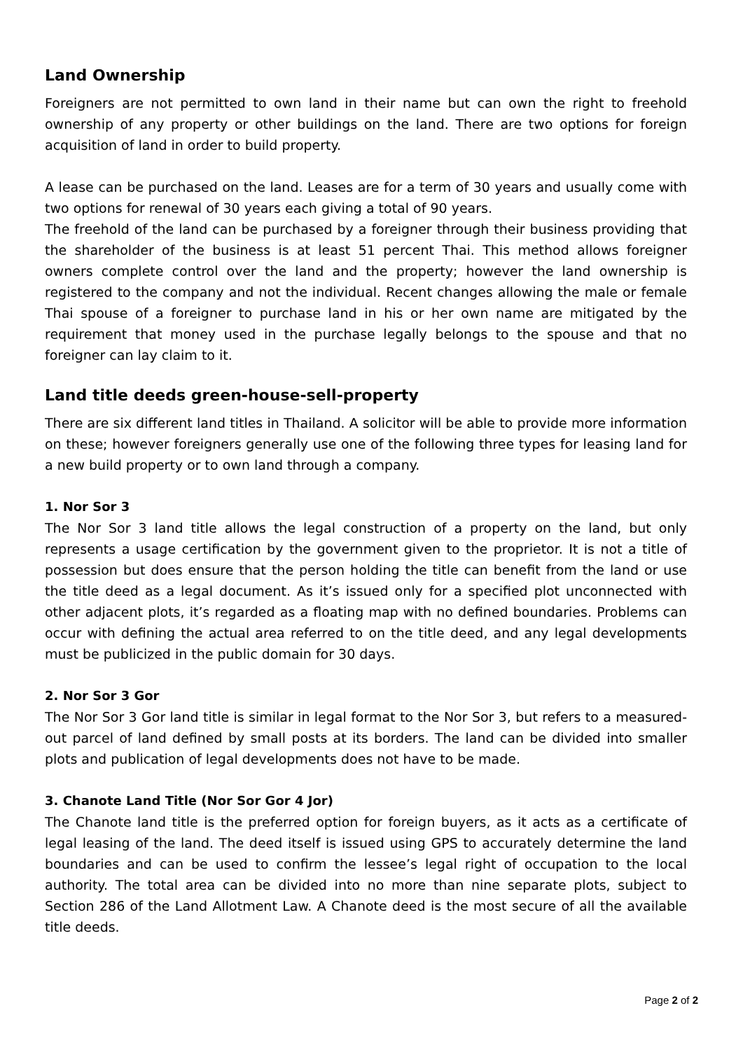Land Ownership
Foreigners are not permitted to own land in their name but can own the right to freehold ownership of any property or other buildings on the land. There are two options for foreign acquisition of land in order to build property.
A lease can be purchased on the land. Leases are for a term of 30 years and usually come with two options for renewal of 30 years each giving a total of 90 years.
The freehold of the land can be purchased by a foreigner through their business providing that the shareholder of the business is at least 51 percent Thai. This method allows foreigner owners complete control over the land and the property; however the land ownership is registered to the company and not the individual. Recent changes allowing the male or female Thai spouse of a foreigner to purchase land in his or her own name are mitigated by the requirement that money used in the purchase legally belongs to the spouse and that no foreigner can lay claim to it.
Land title deeds green-house-sell-property
There are six different land titles in Thailand. A solicitor will be able to provide more information on these; however foreigners generally use one of the following three types for leasing land for a new build property or to own land through a company.
1. Nor Sor 3
The Nor Sor 3 land title allows the legal construction of a property on the land, but only represents a usage certification by the government given to the proprietor. It is not a title of possession but does ensure that the person holding the title can benefit from the land or use the title deed as a legal document. As it’s issued only for a specified plot unconnected with other adjacent plots, it’s regarded as a floating map with no defined boundaries. Problems can occur with defining the actual area referred to on the title deed, and any legal developments must be publicized in the public domain for 30 days.
2. Nor Sor 3 Gor
The Nor Sor 3 Gor land title is similar in legal format to the Nor Sor 3, but refers to a measured-out parcel of land defined by small posts at its borders. The land can be divided into smaller plots and publication of legal developments does not have to be made.
3. Chanote Land Title (Nor Sor Gor 4 Jor)
The Chanote land title is the preferred option for foreign buyers, as it acts as a certificate of legal leasing of the land. The deed itself is issued using GPS to accurately determine the land boundaries and can be used to confirm the lessee’s legal right of occupation to the local authority. The total area can be divided into no more than nine separate plots, subject to Section 286 of the Land Allotment Law. A Chanote deed is the most secure of all the available title deeds.
Page 2 of 2